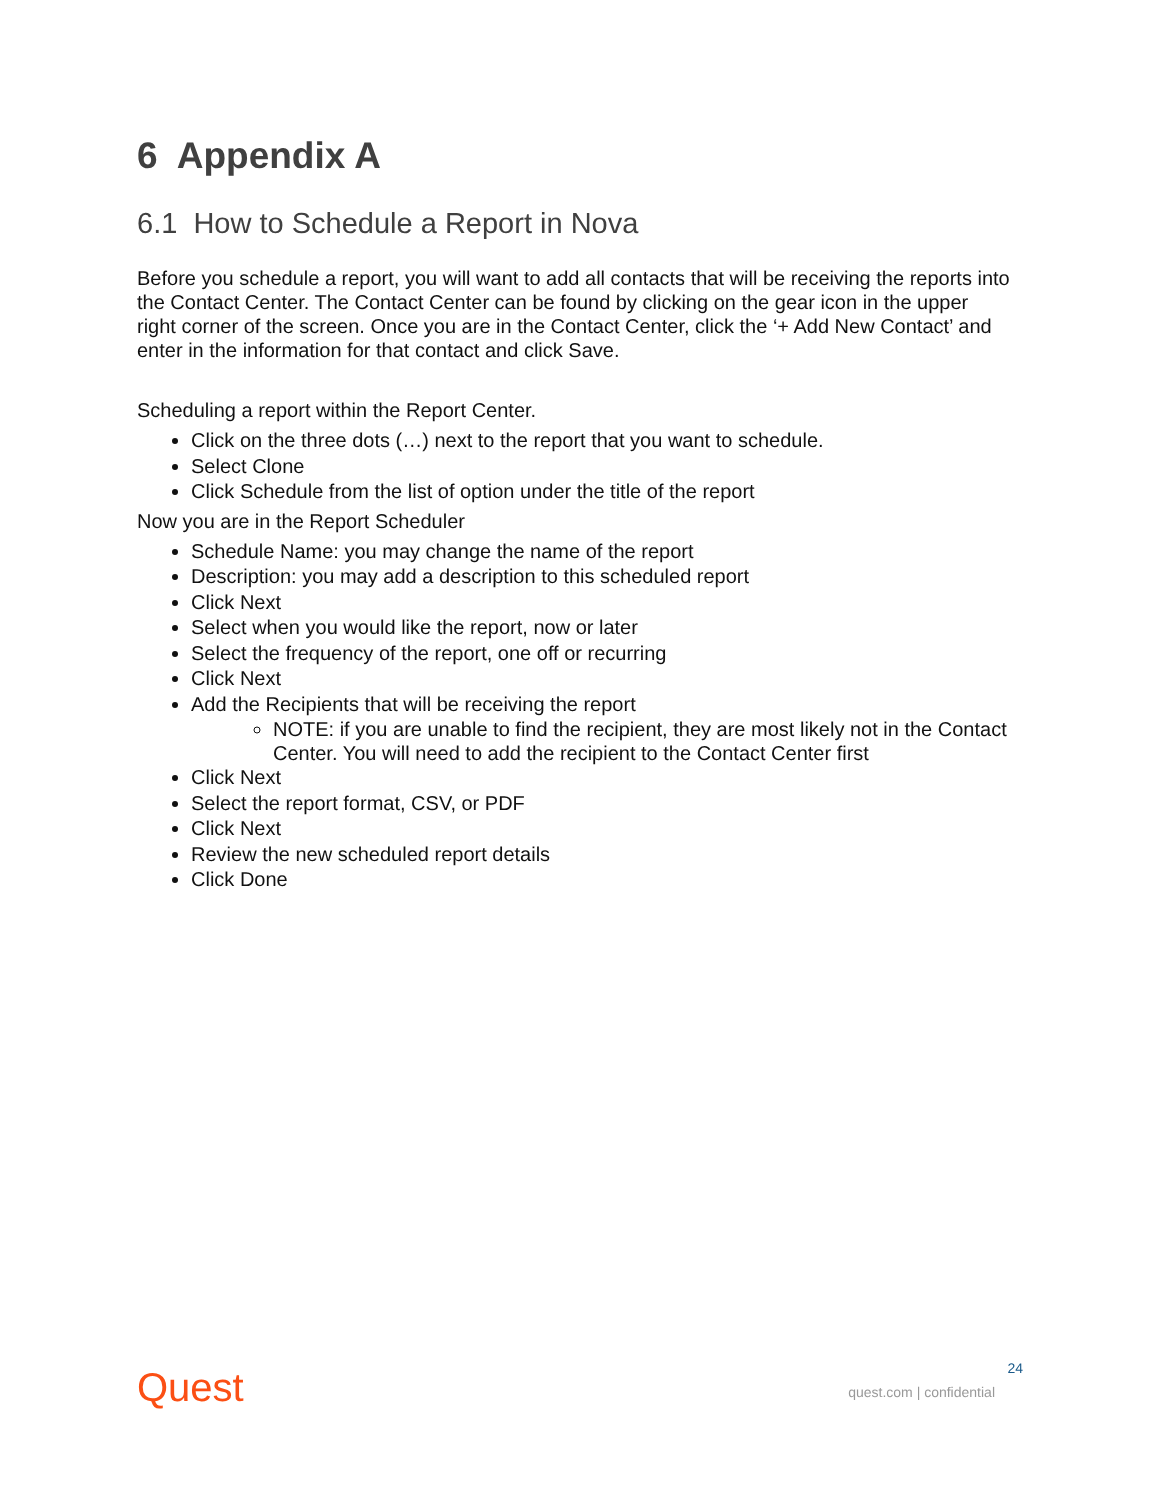6 Appendix A
6.1 How to Schedule a Report in Nova
Before you schedule a report, you will want to add all contacts that will be receiving the reports into the Contact Center. The Contact Center can be found by clicking on the gear icon in the upper right corner of the screen. Once you are in the Contact Center, click the ‘+ Add New Contact’ and enter in the information for that contact and click Save.
Scheduling a report within the Report Center.
Click on the three dots (…) next to the report that you want to schedule.
Select Clone
Click Schedule from the list of option under the title of the report
Now you are in the Report Scheduler
Schedule Name: you may change the name of the report
Description: you may add a description to this scheduled report
Click Next
Select when you would like the report, now or later
Select the frequency of the report, one off or recurring
Click Next
Add the Recipients that will be receiving the report
NOTE: if you are unable to find the recipient, they are most likely not in the Contact Center. You will need to add the recipient to the Contact Center first
Click Next
Select the report format, CSV, or PDF
Click Next
Review the new scheduled report details
Click Done
Quest 24
quest.com | confidential